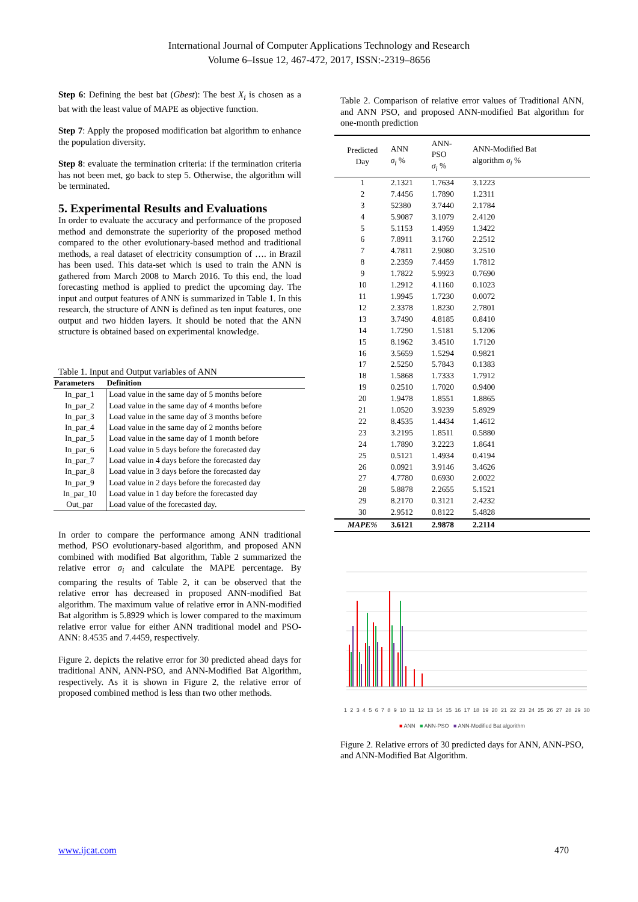International Journal of Computer Applications Technology and Research
Volume 6–Issue 12, 467-472, 2017, ISSN:-2319–8656
Step 6: Defining the best bat (Gbest): The best X<sub>i</sub> is chosen as a bat with the least value of MAPE as objective function.
Step 7: Apply the proposed modification bat algorithm to enhance the population diversity.
Step 8: evaluate the termination criteria: if the termination criteria has not been met, go back to step 5. Otherwise, the algorithm will be terminated.
5. Experimental Results and Evaluations
In order to evaluate the accuracy and performance of the proposed method and demonstrate the superiority of the proposed method compared to the other evolutionary-based method and traditional methods, a real dataset of electricity consumption of …. in Brazil has been used. This data-set which is used to train the ANN is gathered from March 2008 to March 2016. To this end, the load forecasting method is applied to predict the upcoming day. The input and output features of ANN is summarized in Table 1. In this research, the structure of ANN is defined as ten input features, one output and two hidden layers. It should be noted that the ANN structure is obtained based on experimental knowledge.
Table 1. Input and Output variables of ANN
| Parameters | Definition |
| --- | --- |
| In_par_1 | Load value in the same day of 5 months before |
| In_par_2 | Load value in the same day of 4 months before |
| In_par_3 | Load value in the same day of 3 months before |
| In_par_4 | Load value in the same day of 2 months before |
| In_par_5 | Load value in the same day of 1 month before |
| In_par_6 | Load value in 5 days before the forecasted day |
| In_par_7 | Load value in 4 days before the forecasted day |
| In_par_8 | Load value in 3 days before the forecasted day |
| In_par_9 | Load value in 2 days before the forecasted day |
| In_par_10 | Load value in 1 day before the forecasted day |
| Out_par | Load value of the forecasted day. |
In order to compare the performance among ANN traditional method, PSO evolutionary-based algorithm, and proposed ANN combined with modified Bat algorithm, Table 2 summarized the relative error σ<sub>i</sub> and calculate the MAPE percentage. By comparing the results of Table 2, it can be observed that the relative error has decreased in proposed ANN-modified Bat algorithm. The maximum value of relative error in ANN-modified Bat algorithm is 5.8929 which is lower compared to the maximum relative error value for either ANN traditional model and PSO-ANN: 8.4535 and 7.4459, respectively.
Figure 2. depicts the relative error for 30 predicted ahead days for traditional ANN, ANN-PSO, and ANN-Modified Bat Algorithm, respectively. As it is shown in Figure 2, the relative error of proposed combined method is less than two other methods.
Table 2. Comparison of relative error values of Traditional ANN, and ANN PSO, and proposed ANN-modified Bat algorithm for one-month prediction
| Predicted Day | ANN σ<sub>i</sub> % | ANN- PSO σ<sub>i</sub> % | ANN-Modified Bat algorithm σ<sub>i</sub> % |
| --- | --- | --- | --- |
| 1 | 2.1321 | 1.7634 | 3.1223 |
| 2 | 7.4456 | 1.7890 | 1.2311 |
| 3 | 52380 | 3.7440 | 2.1784 |
| 4 | 5.9087 | 3.1079 | 2.4120 |
| 5 | 5.1153 | 1.4959 | 1.3422 |
| 6 | 7.8911 | 3.1760 | 2.2512 |
| 7 | 4.7811 | 2.9080 | 3.2510 |
| 8 | 2.2359 | 7.4459 | 1.7812 |
| 9 | 1.7822 | 5.9923 | 0.7690 |
| 10 | 1.2912 | 4.1160 | 0.1023 |
| 11 | 1.9945 | 1.7230 | 0.0072 |
| 12 | 2.3378 | 1.8230 | 2.7801 |
| 13 | 3.7490 | 4.8185 | 0.8410 |
| 14 | 1.7290 | 1.5181 | 5.1206 |
| 15 | 8.1962 | 3.4510 | 1.7120 |
| 16 | 3.5659 | 1.5294 | 0.9821 |
| 17 | 2.5250 | 5.7843 | 0.1383 |
| 18 | 1.5868 | 1.7333 | 1.7912 |
| 19 | 0.2510 | 1.7020 | 0.9400 |
| 20 | 1.9478 | 1.8551 | 1.8865 |
| 21 | 1.0520 | 3.9239 | 5.8929 |
| 22 | 8.4535 | 1.4434 | 1.4612 |
| 23 | 3.2195 | 1.8511 | 0.5880 |
| 24 | 1.7890 | 3.2223 | 1.8641 |
| 25 | 0.5121 | 1.4934 | 0.4194 |
| 26 | 0.0921 | 3.9146 | 3.4626 |
| 27 | 4.7780 | 0.6930 | 2.0022 |
| 28 | 5.8878 | 2.2655 | 5.1521 |
| 29 | 8.2170 | 0.3121 | 2.4232 |
| 30 | 2.9512 | 0.8122 | 5.4828 |
| MAPE% | 3.6121 | 2.9878 | 2.2114 |
1 2 3 4 5 6 7 8 9 10 11 12 13 14 15 16 17 18 19 20 21 22 23 24 25 26 27 28 29 30
■ ANN ■ ANN-PSO ■ ANN-Modified Bat algorithm
Figure 2. Relative errors of 30 predicted days for ANN, ANN-PSO, and ANN-Modified Bat Algorithm.
www.ijcat.com 470